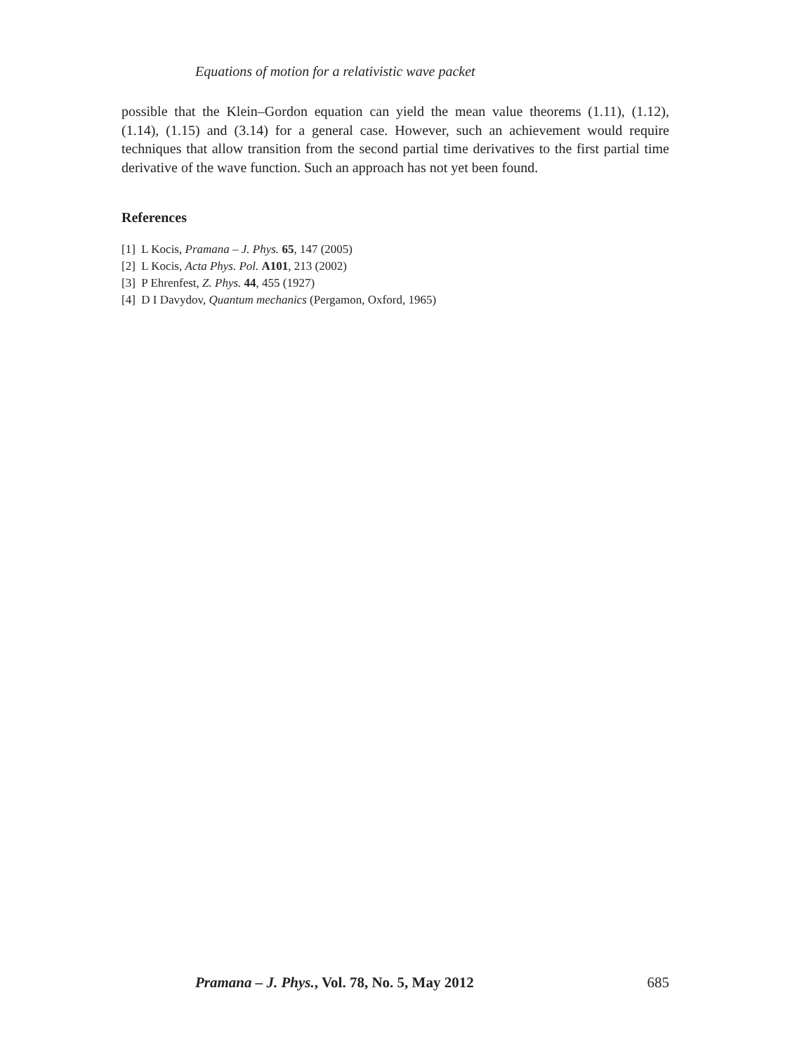Equations of motion for a relativistic wave packet
possible that the Klein–Gordon equation can yield the mean value theorems (1.11), (1.12), (1.14), (1.15) and (3.14) for a general case. However, such an achievement would require techniques that allow transition from the second partial time derivatives to the first partial time derivative of the wave function. Such an approach has not yet been found.
References
[1] L Kocis, Pramana – J. Phys. 65, 147 (2005)
[2] L Kocis, Acta Phys. Pol. A101, 213 (2002)
[3] P Ehrenfest, Z. Phys. 44, 455 (1927)
[4] D I Davydov, Quantum mechanics (Pergamon, Oxford, 1965)
Pramana – J. Phys., Vol. 78, No. 5, May 2012 685